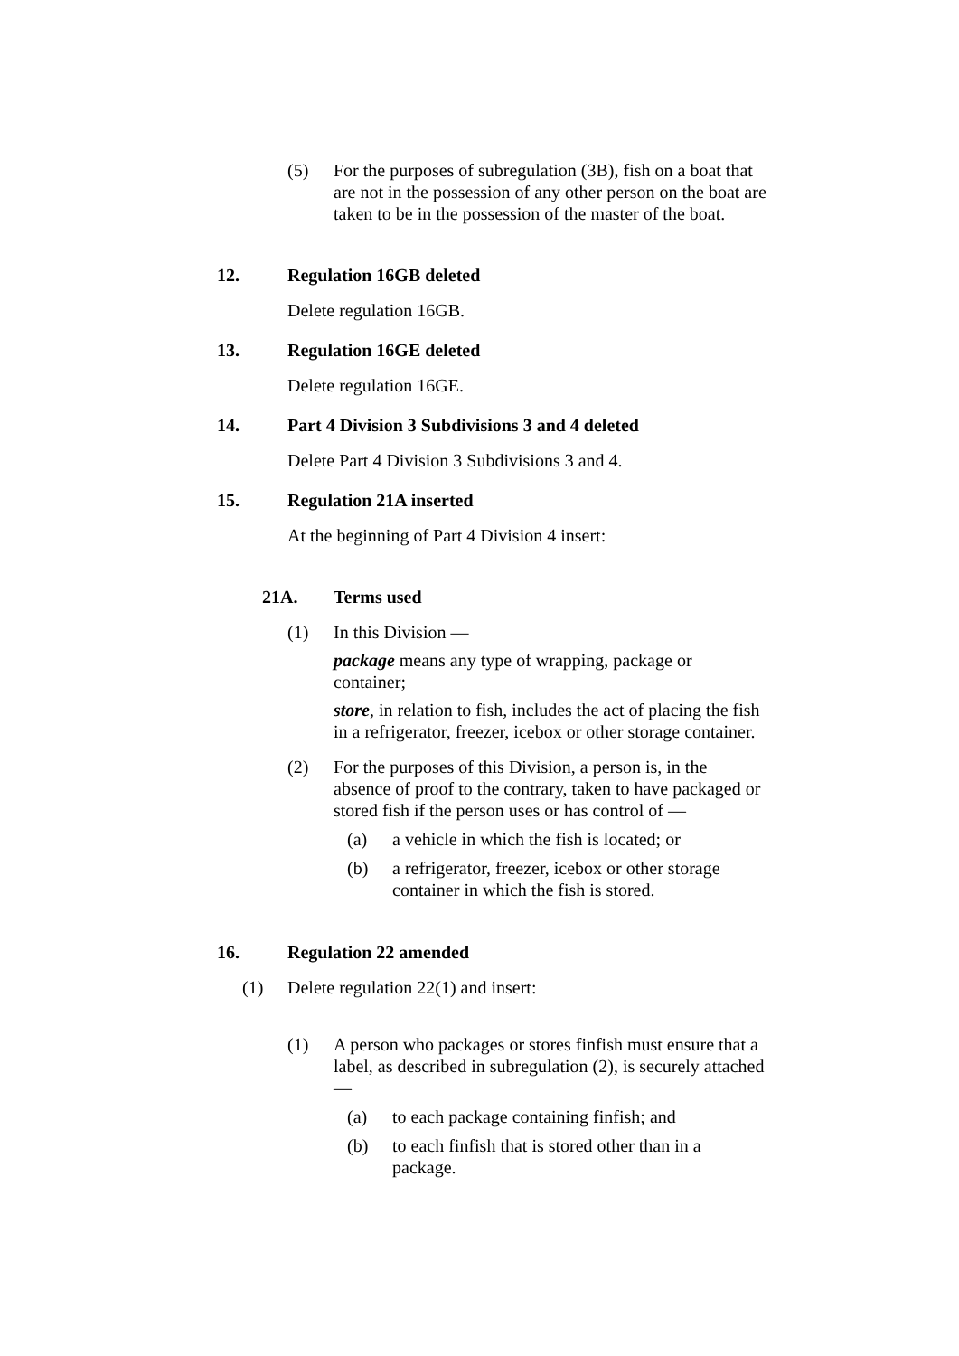(5) For the purposes of subregulation (3B), fish on a boat that are not in the possession of any other person on the boat are taken to be in the possession of the master of the boat.
12. Regulation 16GB deleted
Delete regulation 16GB.
13. Regulation 16GE deleted
Delete regulation 16GE.
14. Part 4 Division 3 Subdivisions 3 and 4 deleted
Delete Part 4 Division 3 Subdivisions 3 and 4.
15. Regulation 21A inserted
At the beginning of Part 4 Division 4 insert:
21A. Terms used
(1) In this Division —
package means any type of wrapping, package or container;
store, in relation to fish, includes the act of placing the fish in a refrigerator, freezer, icebox or other storage container.
(2) For the purposes of this Division, a person is, in the absence of proof to the contrary, taken to have packaged or stored fish if the person uses or has control of —
(a) a vehicle in which the fish is located; or
(b) a refrigerator, freezer, icebox or other storage container in which the fish is stored.
16. Regulation 22 amended
(1) Delete regulation 22(1) and insert:
(1) A person who packages or stores finfish must ensure that a label, as described in subregulation (2), is securely attached —
(a) to each package containing finfish; and
(b) to each finfish that is stored other than in a package.